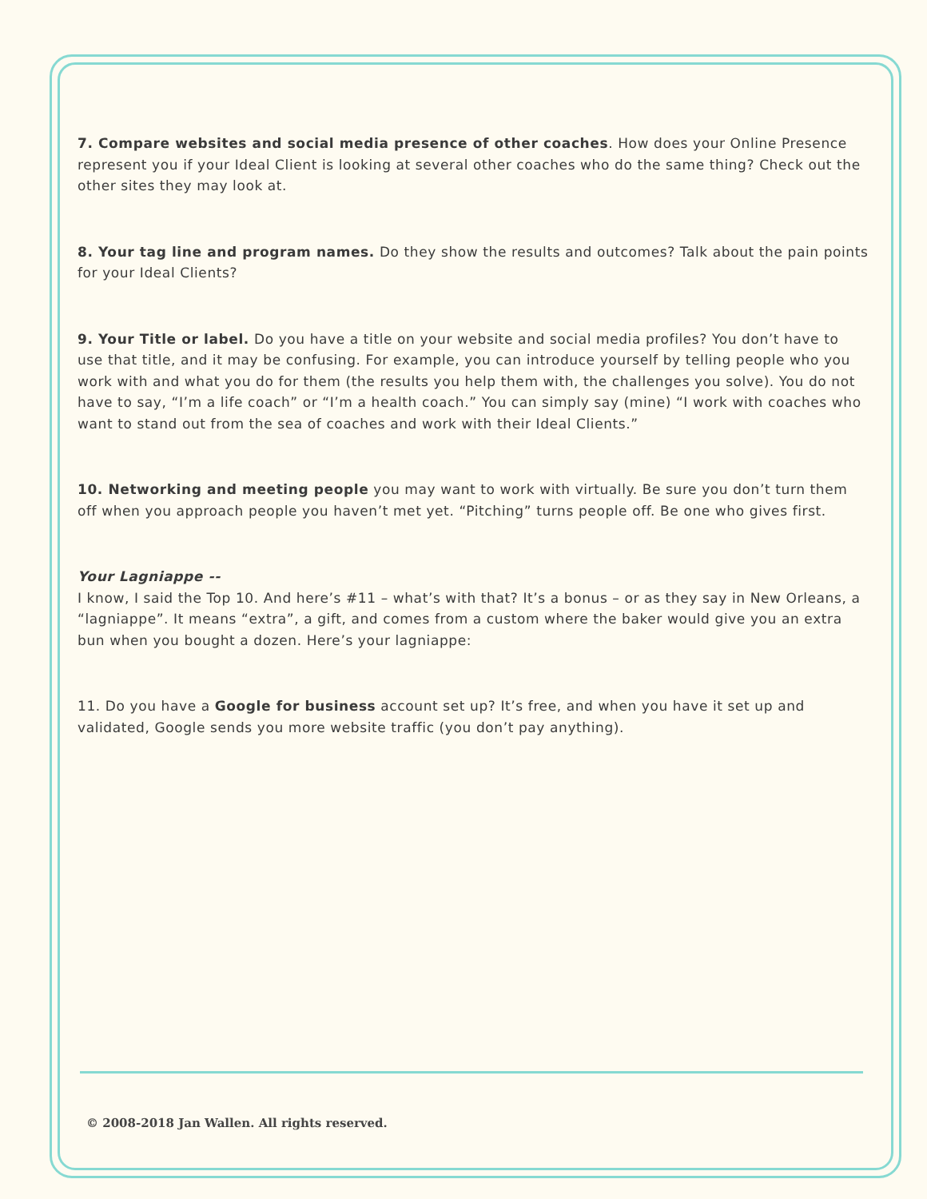7. Compare websites and social media presence of other coaches. How does your Online Presence represent you if your Ideal Client is looking at several other coaches who do the same thing? Check out the other sites they may look at.
8. Your tag line and program names. Do they show the results and outcomes? Talk about the pain points for your Ideal Clients?
9. Your Title or label. Do you have a title on your website and social media profiles? You don’t have to use that title, and it may be confusing. For example, you can introduce yourself by telling people who you work with and what you do for them (the results you help them with, the challenges you solve). You do not have to say, “I’m a life coach” or “I’m a health coach.” You can simply say (mine) “I work with coaches who want to stand out from the sea of coaches and work with their Ideal Clients.”
10. Networking and meeting people you may want to work with virtually. Be sure you don’t turn them off when you approach people you haven’t met yet. “Pitching” turns people off. Be one who gives first.
Your Lagniappe --
I know, I said the Top 10. And here’s #11 – what’s with that? It’s a bonus – or as they say in New Orleans, a “lagniappe”. It means “extra”, a gift, and comes from a custom where the baker would give you an extra bun when you bought a dozen. Here’s your lagniappe:
11. Do you have a Google for business account set up? It’s free, and when you have it set up and validated, Google sends you more website traffic (you don’t pay anything).
© 2008-2018 Jan Wallen. All rights reserved.